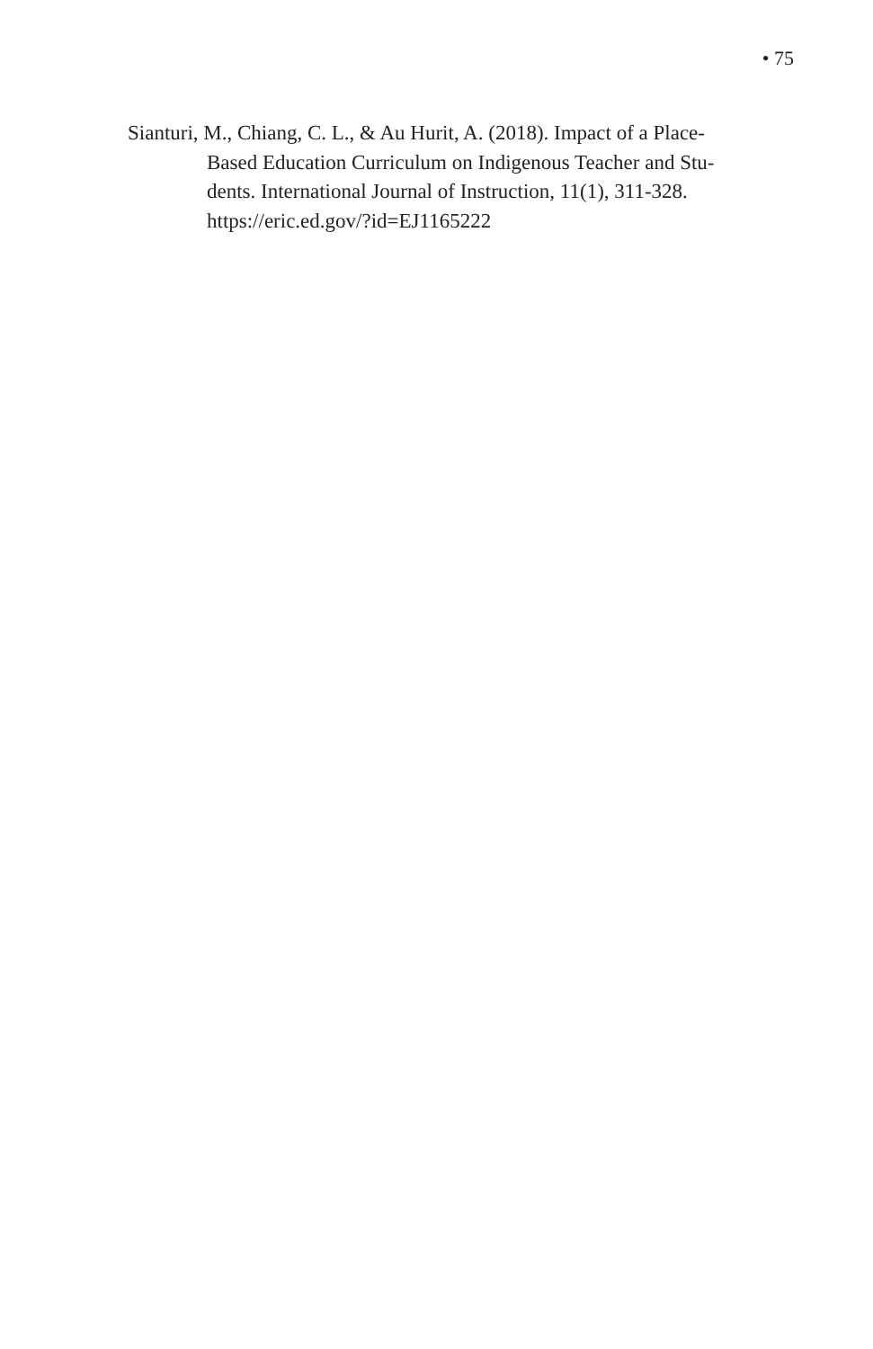• 75
Sianturi, M., Chiang, C. L., & Au Hurit, A. (2018). Impact of a Place-
Based Education Curriculum on Indigenous Teacher and Stu-
dents. International Journal of Instruction, 11(1), 311-328.
https://eric.ed.gov/?id=EJ1165222